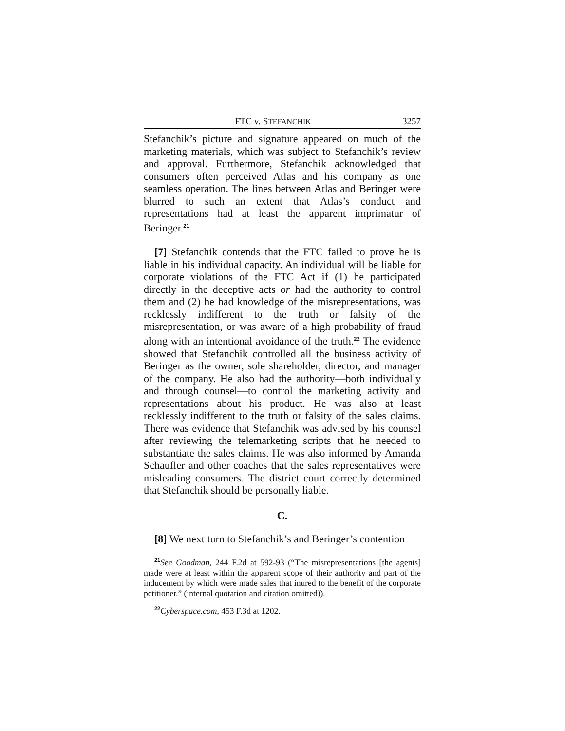FTC v. STEFANCHIK 3257
Stefanchik’s picture and signature appeared on much of the marketing materials, which was subject to Stefanchik’s review and approval. Furthermore, Stefanchik acknowledged that consumers often perceived Atlas and his company as one seamless operation. The lines between Atlas and Beringer were blurred to such an extent that Atlas’s conduct and representations had at least the apparent imprimatur of Beringer.<sup>21</sup>
[7] Stefanchik contends that the FTC failed to prove he is liable in his individual capacity. An individual will be liable for corporate violations of the FTC Act if (1) he participated directly in the deceptive acts or had the authority to control them and (2) he had knowledge of the misrepresentations, was recklessly indifferent to the truth or falsity of the misrepresentation, or was aware of a high probability of fraud along with an intentional avoidance of the truth.<sup>22</sup> The evidence showed that Stefanchik controlled all the business activity of Beringer as the owner, sole shareholder, director, and manager of the company. He also had the authority—both individually and through counsel—to control the marketing activity and representations about his product. He was also at least recklessly indifferent to the truth or falsity of the sales claims. There was evidence that Stefanchik was advised by his counsel after reviewing the telemarketing scripts that he needed to substantiate the sales claims. He was also informed by Amanda Schaufler and other coaches that the sales representatives were misleading consumers. The district court correctly determined that Stefanchik should be personally liable.
C.
[8] We next turn to Stefanchik’s and Beringer’s contention
<sup>21</sup> See Goodman, 244 F.2d at 592-93 (“The misrepresentations [the agents] made were at least within the apparent scope of their authority and part of the inducement by which were made sales that inured to the benefit of the corporate petitioner.” (internal quotation and citation omitted)).
<sup>22</sup> Cyberspace.com, 453 F.3d at 1202.